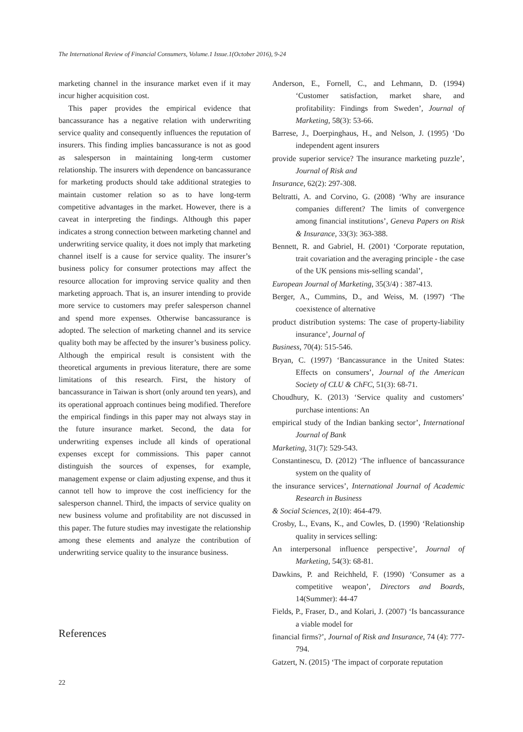The International Review of Financial Consumers, Volume.1 Issue.1(October 2016), 9-24
marketing channel in the insurance market even if it may incur higher acquisition cost.
This paper provides the empirical evidence that bancassurance has a negative relation with underwriting service quality and consequently influences the reputation of insurers. This finding implies bancassurance is not as good as salesperson in maintaining long-term customer relationship. The insurers with dependence on bancassurance for marketing products should take additional strategies to maintain customer relation so as to have long-term competitive advantages in the market. However, there is a caveat in interpreting the findings. Although this paper indicates a strong connection between marketing channel and underwriting service quality, it does not imply that marketing channel itself is a cause for service quality. The insurer’s business policy for consumer protections may affect the resource allocation for improving service quality and then marketing approach. That is, an insurer intending to provide more service to customers may prefer salesperson channel and spend more expenses. Otherwise bancassurance is adopted. The selection of marketing channel and its service quality both may be affected by the insurer’s business policy. Although the empirical result is consistent with the theoretical arguments in previous literature, there are some limitations of this research. First, the history of bancassurance in Taiwan is short (only around ten years), and its operational approach continues being modified. Therefore the empirical findings in this paper may not always stay in the future insurance market. Second, the data for underwriting expenses include all kinds of operational expenses except for commissions. This paper cannot distinguish the sources of expenses, for example, management expense or claim adjusting expense, and thus it cannot tell how to improve the cost inefficiency for the salesperson channel. Third, the impacts of service quality on new business volume and profitability are not discussed in this paper. The future studies may investigate the relationship among these elements and analyze the contribution of underwriting service quality to the insurance business.
References
Anderson, E., Fornell, C., and Lehmann, D. (1994) ‘Customer satisfaction, market share, and profitability: Findings from Sweden’, Journal of Marketing, 58(3): 53-66.
Barrese, J., Doerpinghaus, H., and Nelson, J. (1995) ‘Do independent agent insurers
provide superior service? The insurance marketing puzzle’, Journal of Risk and
Insurance, 62(2): 297-308.
Beltratti, A. and Corvino, G. (2008) ‘Why are insurance companies different? The limits of convergence among financial institutions’, Geneva Papers on Risk & Insurance, 33(3): 363-388.
Bennett, R. and Gabriel, H. (2001) ‘Corporate reputation, trait covariation and the averaging principle - the case of the UK pensions mis-selling scandal’,
European Journal of Marketing, 35(3/4) : 387-413.
Berger, A., Cummins, D., and Weiss, M. (1997) ‘The coexistence of alternative
product distribution systems: The case of property-liability insurance’, Journal of
Business, 70(4): 515-546.
Bryan, C. (1997) ‘Bancassurance in the United States: Effects on consumers’, Journal of the American Society of CLU & ChFC, 51(3): 68-71.
Choudhury, K. (2013) ‘Service quality and customers’ purchase intentions: An
empirical study of the Indian banking sector’, International Journal of Bank
Marketing, 31(7): 529-543.
Constantinescu, D. (2012) ‘The influence of bancassurance system on the quality of
the insurance services’, International Journal of Academic Research in Business
& Social Sciences, 2(10): 464-479.
Crosby, L., Evans, K., and Cowles, D. (1990) ‘Relationship quality in services selling:
An interpersonal influence perspective’, Journal of Marketing, 54(3): 68-81.
Dawkins, P. and Reichheld, F. (1990) ‘Consumer as a competitive weapon’, Directors and Boards, 14(Summer): 44-47
Fields, P., Fraser, D., and Kolari, J. (2007) ‘Is bancassurance a viable model for
financial firms?’, Journal of Risk and Insurance, 74 (4): 777-794.
Gatzert, N. (2015) ‘The impact of corporate reputation
22